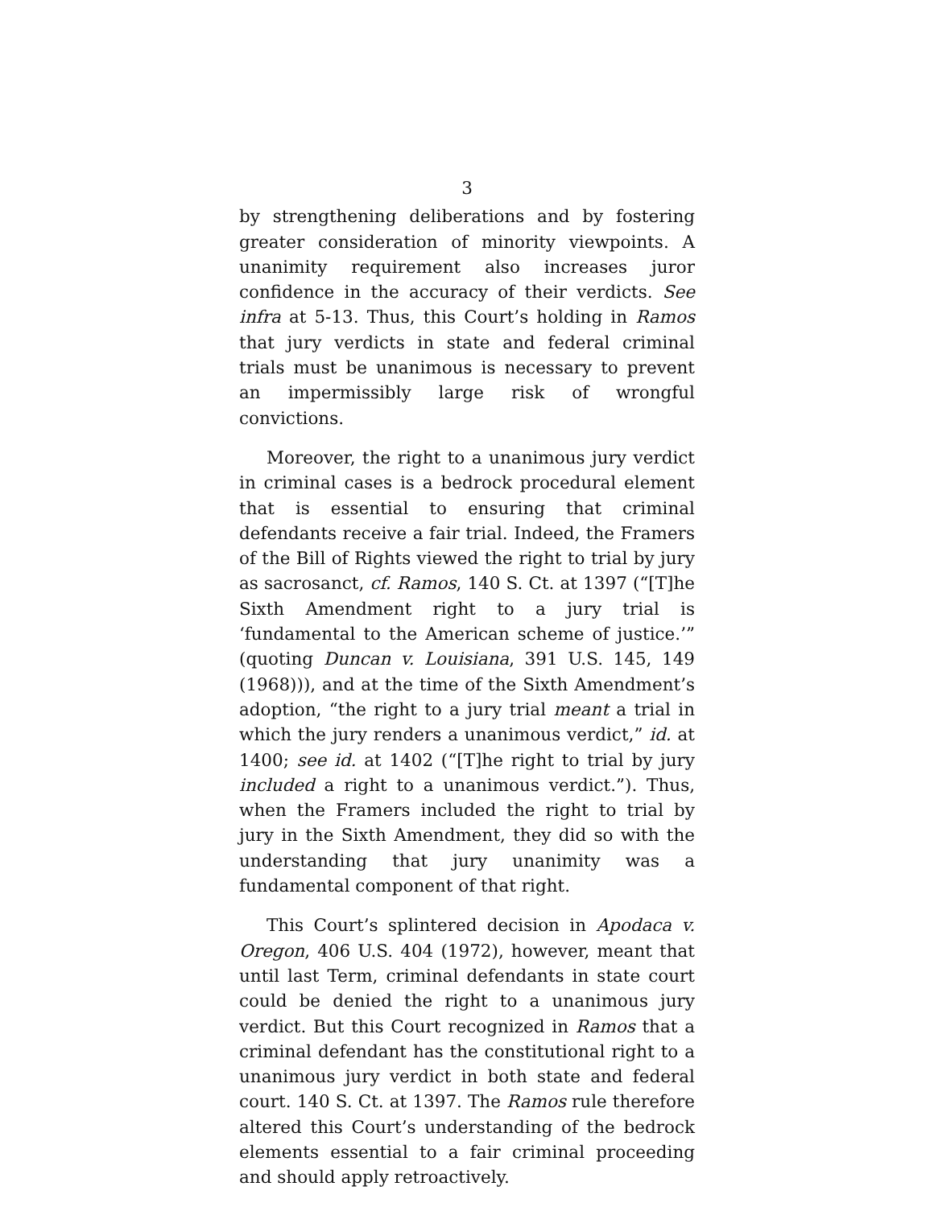3
by strengthening deliberations and by fostering greater consideration of minority viewpoints. A unanimity requirement also increases juror confidence in the accuracy of their verdicts. See infra at 5-13. Thus, this Court’s holding in Ramos that jury verdicts in state and federal criminal trials must be unanimous is necessary to prevent an impermissibly large risk of wrongful convictions.
Moreover, the right to a unanimous jury verdict in criminal cases is a bedrock procedural element that is essential to ensuring that criminal defendants receive a fair trial. Indeed, the Framers of the Bill of Rights viewed the right to trial by jury as sacrosanct, cf. Ramos, 140 S. Ct. at 1397 (“[T]he Sixth Amendment right to a jury trial is ‘fundamental to the American scheme of justice.’” (quoting Duncan v. Louisiana, 391 U.S. 145, 149 (1968))), and at the time of the Sixth Amendment’s adoption, “the right to a jury trial meant a trial in which the jury renders a unanimous verdict,” id. at 1400; see id. at 1402 (“[T]he right to trial by jury included a right to a unanimous verdict.”). Thus, when the Framers included the right to trial by jury in the Sixth Amendment, they did so with the understanding that jury unanimity was a fundamental component of that right.
This Court’s splintered decision in Apodaca v. Oregon, 406 U.S. 404 (1972), however, meant that until last Term, criminal defendants in state court could be denied the right to a unanimous jury verdict. But this Court recognized in Ramos that a criminal defendant has the constitutional right to a unanimous jury verdict in both state and federal court. 140 S. Ct. at 1397. The Ramos rule therefore altered this Court’s understanding of the bedrock elements essential to a fair criminal proceeding and should apply retroactively.